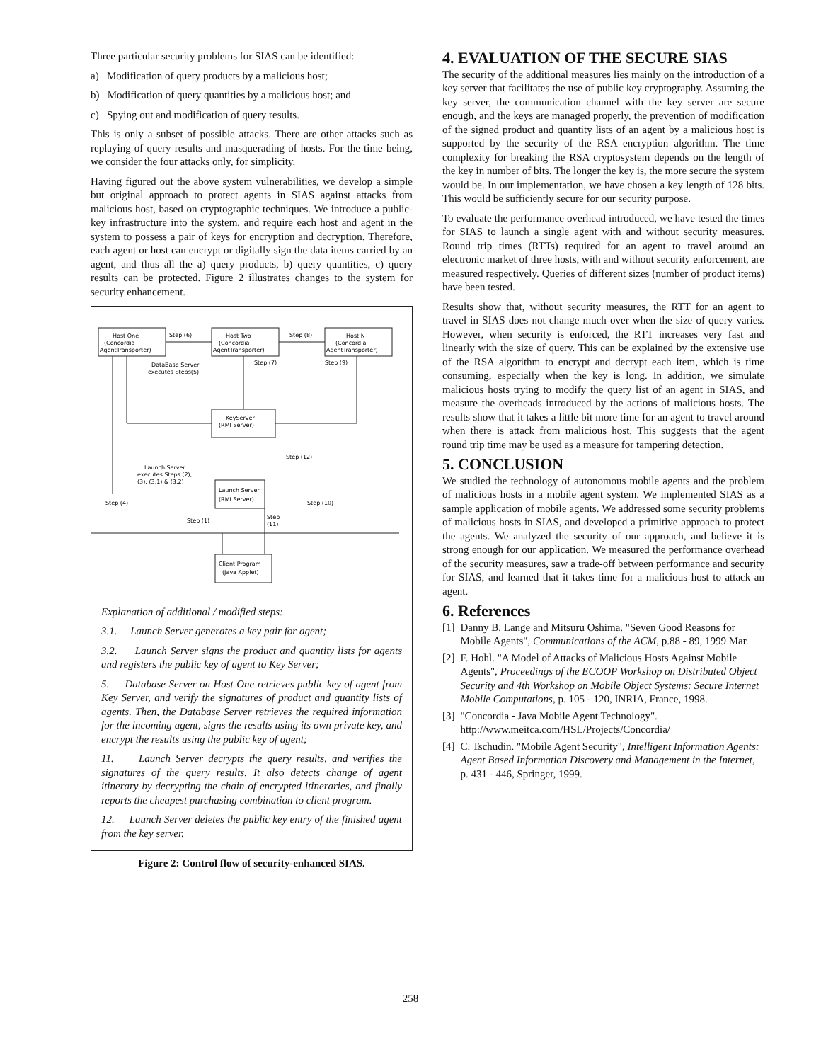Three particular security problems for SIAS can be identified:
a) Modification of query products by a malicious host;
b) Modification of query quantities by a malicious host; and
c) Spying out and modification of query results.
This is only a subset of possible attacks. There are other attacks such as replaying of query results and masquerading of hosts. For the time being, we consider the four attacks only, for simplicity.
Having figured out the above system vulnerabilities, we develop a simple but original approach to protect agents in SIAS against attacks from malicious host, based on cryptographic techniques. We introduce a public-key infrastructure into the system, and require each host and agent in the system to possess a pair of keys for encryption and decryption. Therefore, each agent or host can encrypt or digitally sign the data items carried by an agent, and thus all the a) query products, b) query quantities, c) query results can be protected. Figure 2 illustrates changes to the system for security enhancement.
Host One
(Concordia
AgentTransporter)
Step (6)
Host Two
(Concordia
AgentTransporter)
Step (8)
Host N
(Concordia
AgentTransporter)
DataBase Server
executes Steps(5)
Step (7)
Step (9)
KeyServer
(RMI Server)
Step (12)
Launch Server
executes Steps (2),
(3), (3.1) & (3.2)
Launch Server
(RMI Server)
Step (4)
Step (10)
Step (1)
Step
(11)
Client Program
(Java Applet)
Explanation of additional / modified steps:
3.1. Launch Server generates a key pair for agent;
3.2. Launch Server signs the product and quantity lists for agents and registers the public key of agent to Key Server;
5. Database Server on Host One retrieves public key of agent from Key Server, and verify the signatures of product and quantity lists of agents. Then, the Database Server retrieves the required information for the incoming agent, signs the results using its own private key, and encrypt the results using the public key of agent;
11. Launch Server decrypts the query results, and verifies the signatures of the query results. It also detects change of agent itinerary by decrypting the chain of encrypted itineraries, and finally reports the cheapest purchasing combination to client program.
12. Launch Server deletes the public key entry of the finished agent from the key server.
Figure 2: Control flow of security-enhanced SIAS.
4. EVALUATION OF THE SECURE SIAS
The security of the additional measures lies mainly on the introduction of a key server that facilitates the use of public key cryptography. Assuming the key server, the communication channel with the key server are secure enough, and the keys are managed properly, the prevention of modification of the signed product and quantity lists of an agent by a malicious host is supported by the security of the RSA encryption algorithm. The time complexity for breaking the RSA cryptosystem depends on the length of the key in number of bits. The longer the key is, the more secure the system would be. In our implementation, we have chosen a key length of 128 bits. This would be sufficiently secure for our security purpose.
To evaluate the performance overhead introduced, we have tested the times for SIAS to launch a single agent with and without security measures. Round trip times (RTTs) required for an agent to travel around an electronic market of three hosts, with and without security enforcement, are measured respectively. Queries of different sizes (number of product items) have been tested.
Results show that, without security measures, the RTT for an agent to travel in SIAS does not change much over when the size of query varies. However, when security is enforced, the RTT increases very fast and linearly with the size of query. This can be explained by the extensive use of the RSA algorithm to encrypt and decrypt each item, which is time consuming, especially when the key is long. In addition, we simulate malicious hosts trying to modify the query list of an agent in SIAS, and measure the overheads introduced by the actions of malicious hosts. The results show that it takes a little bit more time for an agent to travel around when there is attack from malicious host. This suggests that the agent round trip time may be used as a measure for tampering detection.
5. CONCLUSION
We studied the technology of autonomous mobile agents and the problem of malicious hosts in a mobile agent system. We implemented SIAS as a sample application of mobile agents. We addressed some security problems of malicious hosts in SIAS, and developed a primitive approach to protect the agents. We analyzed the security of our approach, and believe it is strong enough for our application. We measured the performance overhead of the security measures, saw a trade-off between performance and security for SIAS, and learned that it takes time for a malicious host to attack an agent.
6. References
[1] Danny B. Lange and Mitsuru Oshima. "Seven Good Reasons for Mobile Agents", Communications of the ACM, p.88 - 89, 1999 Mar.
[2] F. Hohl. "A Model of Attacks of Malicious Hosts Against Mobile Agents", Proceedings of the ECOOP Workshop on Distributed Object Security and 4th Workshop on Mobile Object Systems: Secure Internet Mobile Computations, p. 105 - 120, INRIA, France, 1998.
[3] "Concordia - Java Mobile Agent Technology". http://www.meitca.com/HSL/Projects/Concordia/
[4] C. Tschudin. "Mobile Agent Security", Intelligent Information Agents: Agent Based Information Discovery and Management in the Internet, p. 431 - 446, Springer, 1999.
258